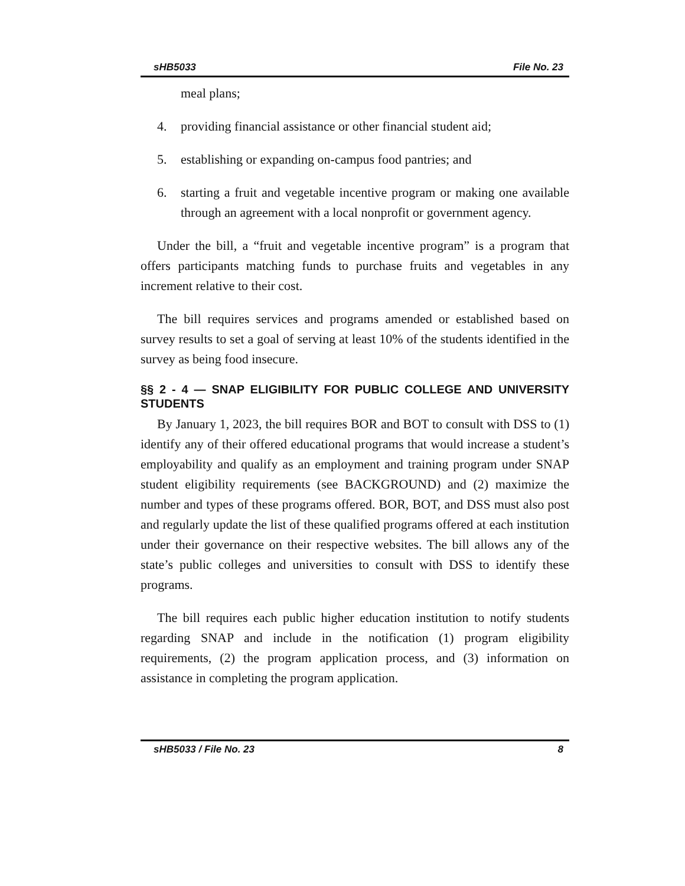sHB5033 File No. 23
meal plans;
4. providing financial assistance or other financial student aid;
5. establishing or expanding on-campus food pantries; and
6. starting a fruit and vegetable incentive program or making one available through an agreement with a local nonprofit or government agency.
Under the bill, a “fruit and vegetable incentive program” is a program that offers participants matching funds to purchase fruits and vegetables in any increment relative to their cost.
The bill requires services and programs amended or established based on survey results to set a goal of serving at least 10% of the students identified in the survey as being food insecure.
§§ 2 - 4 — SNAP ELIGIBILITY FOR PUBLIC COLLEGE AND UNIVERSITY STUDENTS
By January 1, 2023, the bill requires BOR and BOT to consult with DSS to (1) identify any of their offered educational programs that would increase a student’s employability and qualify as an employment and training program under SNAP student eligibility requirements (see BACKGROUND) and (2) maximize the number and types of these programs offered. BOR, BOT, and DSS must also post and regularly update the list of these qualified programs offered at each institution under their governance on their respective websites. The bill allows any of the state’s public colleges and universities to consult with DSS to identify these programs.
The bill requires each public higher education institution to notify students regarding SNAP and include in the notification (1) program eligibility requirements, (2) the program application process, and (3) information on assistance in completing the program application.
sHB5033 / File No. 23 8